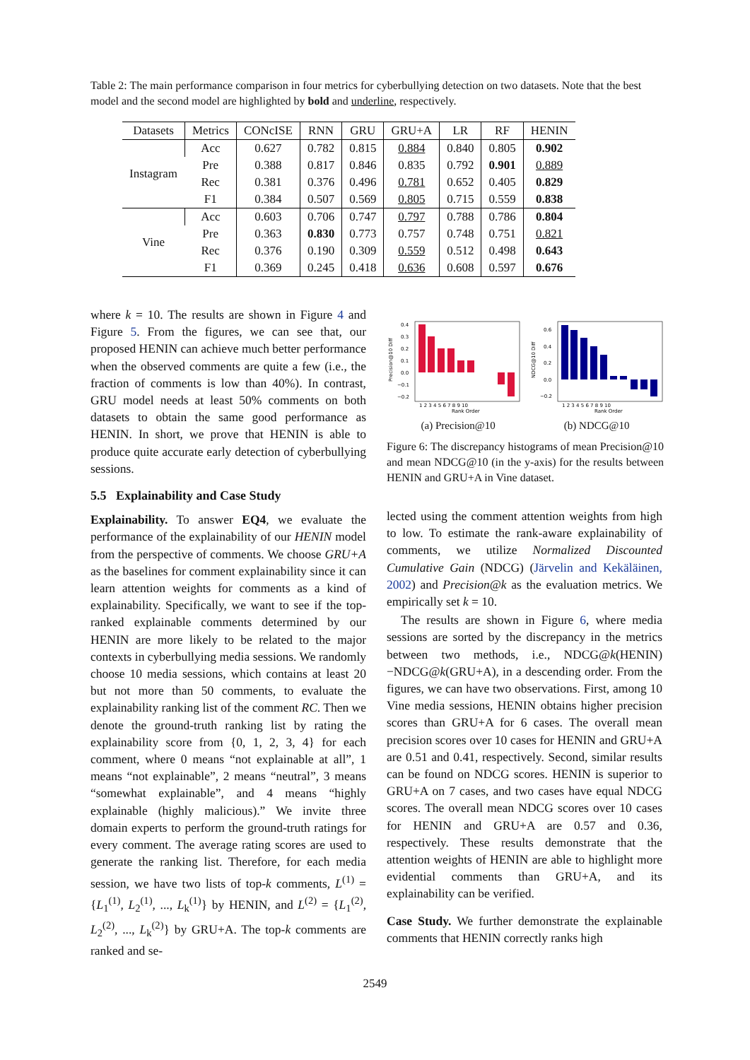Table 2: The main performance comparison in four metrics for cyberbullying detection on two datasets. Note that the best model and the second model are highlighted by bold and underline, respectively.
| Datasets | Metrics | CONcISE | RNN | GRU | GRU+A | LR | RF | HENIN |
| --- | --- | --- | --- | --- | --- | --- | --- | --- |
| Instagram | Acc | 0.627 | 0.782 | 0.815 | 0.884 | 0.840 | 0.805 | 0.902 |
| | Pre | 0.388 | 0.817 | 0.846 | 0.835 | 0.792 | 0.901 | 0.889 |
| | Rec | 0.381 | 0.376 | 0.496 | 0.781 | 0.652 | 0.405 | 0.829 |
| | F1 | 0.384 | 0.507 | 0.569 | 0.805 | 0.715 | 0.559 | 0.838 |
| Vine | Acc | 0.603 | 0.706 | 0.747 | 0.797 | 0.788 | 0.786 | 0.804 |
| | Pre | 0.363 | 0.830 | 0.773 | 0.757 | 0.748 | 0.751 | 0.821 |
| | Rec | 0.376 | 0.190 | 0.309 | 0.559 | 0.512 | 0.498 | 0.643 |
| | F1 | 0.369 | 0.245 | 0.418 | 0.636 | 0.608 | 0.597 | 0.676 |
where k = 10. The results are shown in Figure 4 and Figure 5. From the figures, we can see that, our proposed HENIN can achieve much better performance when the observed comments are quite a few (i.e., the fraction of comments is low than 40%). In contrast, GRU model needs at least 50% comments on both datasets to obtain the same good performance as HENIN. In short, we prove that HENIN is able to produce quite accurate early detection of cyberbullying sessions.
5.5 Explainability and Case Study
Explainability. To answer EQ4, we evaluate the performance of the explainability of our HENIN model from the perspective of comments. We choose GRU+A as the baselines for comment explainability since it can learn attention weights for comments as a kind of explainability. Specifically, we want to see if the top-ranked explainable comments determined by our HENIN are more likely to be related to the major contexts in cyberbullying media sessions. We randomly choose 10 media sessions, which contains at least 20 but not more than 50 comments, to evaluate the explainability ranking list of the comment RC. Then we denote the ground-truth ranking list by rating the explainability score from {0, 1, 2, 3, 4} for each comment, where 0 means “not explainable at all”, 1 means “not explainable”, 2 means “neutral”, 3 means “somewhat explainable”, and 4 means “highly explainable (highly malicious).” We invite three domain experts to perform the ground-truth ratings for every comment. The average rating scores are used to generate the ranking list. Therefore, for each media session, we have two lists of top-k comments, L<sup>(1)</sup> = {L<sub>1</sub><sup>(1)</sup>, L<sub>2</sub><sup>(1)</sup>, ..., L<sub>k</sub><sup>(1)</sup>} by HENIN, and L<sup>(2)</sup> = {L<sub>1</sub><sup>(2)</sup>, L<sub>2</sub><sup>(2)</sup>, ..., L<sub>k</sub><sup>(2)</sup>} by GRU+A. The top-k comments are ranked and se-
0.4
0.3
0.2
0.1
0.0
−0.1
−0.2
1 2 3 4 5 6 7 8 9 10
Rank Order
Precision@10 Diff
0.6
0.4
0.2
0.0
−0.2
1 2 3 4 5 6 7 8 9 10
Rank Order
NDCG@10 Diff
(a) Precision@10 (b) NDCG@10
Figure 6: The discrepancy histograms of mean Precision@10 and mean NDCG@10 (in the y-axis) for the results between HENIN and GRU+A in Vine dataset.
lected using the comment attention weights from high to low. To estimate the rank-aware explainability of comments, we utilize Normalized Discounted Cumulative Gain (NDCG) (Järvelin and Kekäläinen, 2002) and Precision@k as the evaluation metrics. We empirically set k = 10.
The results are shown in Figure 6, where media sessions are sorted by the discrepancy in the metrics between two methods, i.e., NDCG@k(HENIN)−NDCG@k(GRU+A), in a descending order. From the figures, we can have two observations. First, among 10 Vine media sessions, HENIN obtains higher precision scores than GRU+A for 6 cases. The overall mean precision scores over 10 cases for HENIN and GRU+A are 0.51 and 0.41, respectively. Second, similar results can be found on NDCG scores. HENIN is superior to GRU+A on 7 cases, and two cases have equal NDCG scores. The overall mean NDCG scores over 10 cases for HENIN and GRU+A are 0.57 and 0.36, respectively. These results demonstrate that the attention weights of HENIN are able to highlight more evidential comments than GRU+A, and its explainability can be verified.
Case Study. We further demonstrate the explainable comments that HENIN correctly ranks high
2549